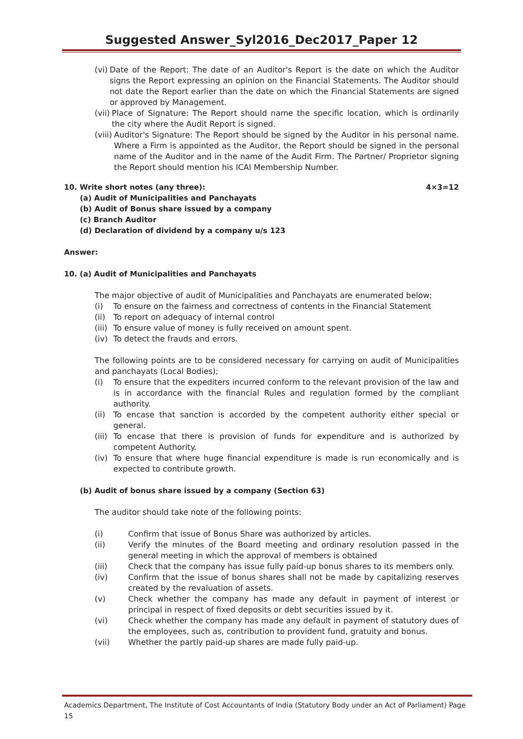Suggested Answer_Syl2016_Dec2017_Paper 12
(vi) Date of the Report: The date of an Auditor's Report is the date on which the Auditor signs the Report expressing an opinion on the Financial Statements. The Auditor should not date the Report earlier than the date on which the Financial Statements are signed or approved by Management.
(vii) Place of Signature: The Report should name the specific location, which is ordinarily the city where the Audit Report is signed.
(viii) Auditor's Signature: The Report should be signed by the Auditor in his personal name. Where a Firm is appointed as the Auditor, the Report should be signed in the personal name of the Auditor and in the name of the Audit Firm. The Partner/ Proprietor signing the Report should mention his ICAI Membership Number.
10. Write short notes (any three): 4×3=12
(a) Audit of Municipalities and Panchayats
(b) Audit of Bonus share issued by a company
(c) Branch Auditor
(d) Declaration of dividend by a company u/s 123
Answer:
10. (a) Audit of Municipalities and Panchayats
The major objective of audit of Municipalities and Panchayats are enumerated below;
(i) To ensure on the fairness and correctness of contents in the Financial Statement
(ii) To report on adequacy of internal control
(iii) To ensure value of money is fully received on amount spent.
(iv) To detect the frauds and errors.
The following points are to be considered necessary for carrying on audit of Municipalities and panchayats (Local Bodies);
(i) To ensure that the expediters incurred conform to the relevant provision of the law and is in accordance with the financial Rules and regulation formed by the compliant authority.
(ii) To encase that sanction is accorded by the competent authority either special or general.
(iii) To encase that there is provision of funds for expenditure and is authorized by competent Authority.
(iv) To ensure that where huge financial expenditure is made is run economically and is expected to contribute growth.
(b) Audit of bonus share issued by a company (Section 63)
The auditor should take note of the following points:
(i) Confirm that issue of Bonus Share was authorized by articles.
(ii) Verify the minutes of the Board meeting and ordinary resolution passed in the general meeting in which the approval of members is obtained
(iii) Check that the company has issue fully paid-up bonus shares to its members only.
(iv) Confirm that the issue of bonus shares shall not be made by capitalizing reserves created by the revaluation of assets.
(v) Check whether the company has made any default in payment of interest or principal in respect of fixed deposits or debt securities issued by it.
(vi) Check whether the company has made any default in payment of statutory dues of the employees, such as, contribution to provident fund, gratuity and bonus.
(vii) Whether the partly paid-up shares are made fully paid-up.
Academics Department, The Institute of Cost Accountants of India (Statutory Body under an Act of Parliament) Page 15